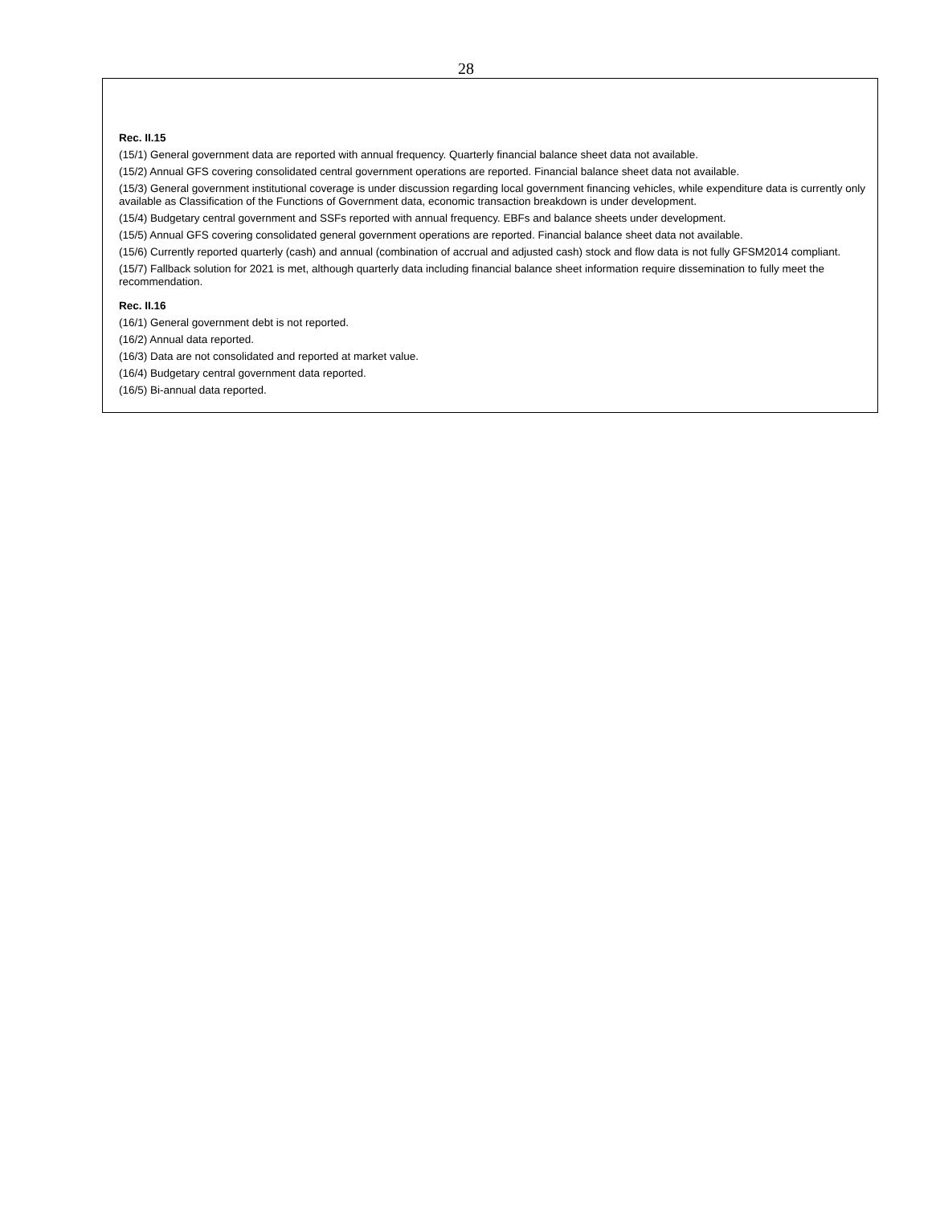28
Rec. II.15
(15/1) General government data are reported with annual frequency. Quarterly financial balance sheet data not available.
(15/2) Annual GFS covering consolidated central government operations are reported. Financial balance sheet data not available.
(15/3) General government institutional coverage is under discussion regarding local government financing vehicles, while expenditure data is currently only available as Classification of the Functions of Government data, economic transaction breakdown is under development.
(15/4) Budgetary central government and SSFs reported with annual frequency. EBFs and balance sheets under development.
(15/5) Annual GFS covering consolidated general government operations are reported. Financial balance sheet data not available.
(15/6) Currently reported quarterly (cash) and annual (combination of accrual and adjusted cash) stock and flow data is not fully GFSM2014 compliant.
(15/7) Fallback solution for 2021 is met, although quarterly data including financial balance sheet information require dissemination to fully meet the recommendation.
Rec. II.16
(16/1) General government debt is not reported.
(16/2) Annual data reported.
(16/3) Data are not consolidated and reported at market value.
(16/4) Budgetary central government data reported.
(16/5) Bi-annual data reported.